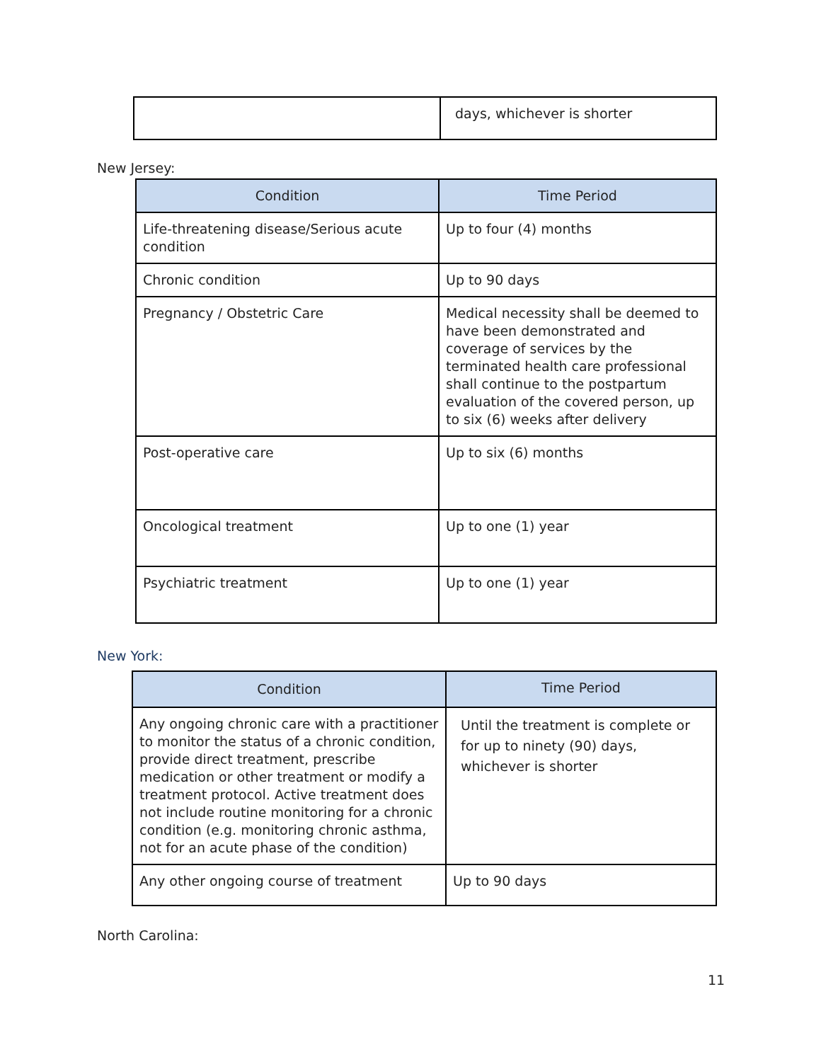| | days, whichever is shorter |
New Jersey:
| Condition | Time Period |
| --- | --- |
| Life-threatening disease/Serious acute condition | Up to four (4) months |
| Chronic condition | Up to 90 days |
| Pregnancy / Obstetric Care | Medical necessity shall be deemed to have been demonstrated and coverage of services by the terminated health care professional shall continue to the postpartum evaluation of the covered person, up to six (6) weeks after delivery |
| Post-operative care | Up to six (6) months |
| Oncological treatment | Up to one (1) year |
| Psychiatric treatment | Up to one (1) year |
New York:
| Condition | Time Period |
| --- | --- |
| Any ongoing chronic care with a practitioner to monitor the status of a chronic condition, provide direct treatment, prescribe medication or other treatment or modify a treatment protocol. Active treatment does not include routine monitoring for a chronic condition (e.g. monitoring chronic asthma, not for an acute phase of the condition) | Until the treatment is complete or for up to ninety (90) days, whichever is shorter |
| Any other ongoing course of treatment | Up to 90 days |
North Carolina:
11